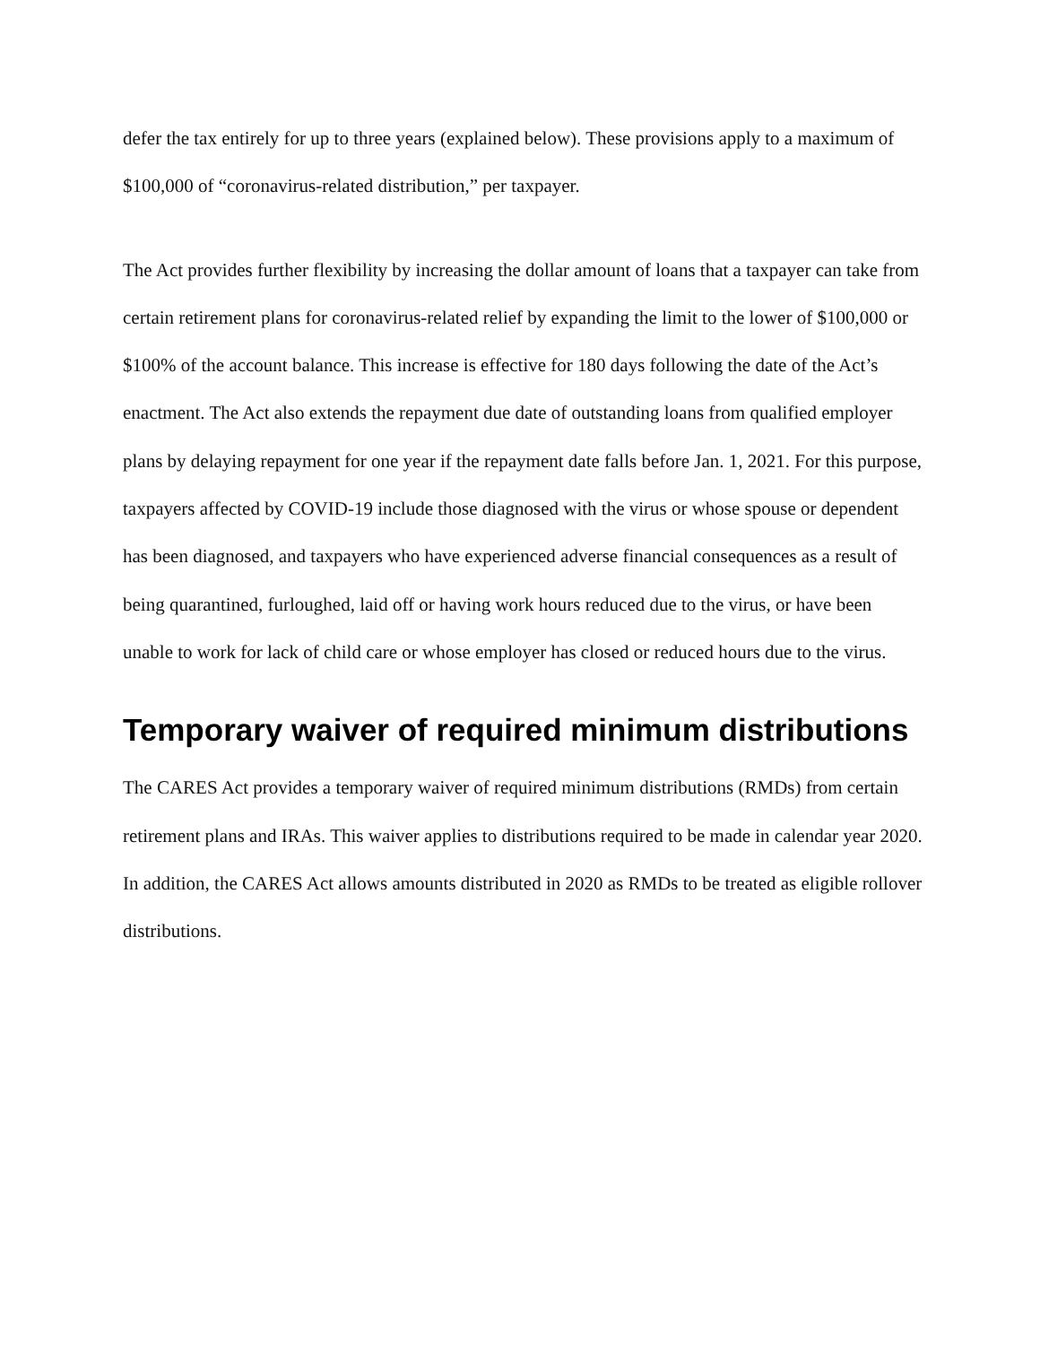defer the tax entirely for up to three years (explained below). These provisions apply to a maximum of $100,000 of “coronavirus-related distribution,” per taxpayer.
The Act provides further flexibility by increasing the dollar amount of loans that a taxpayer can take from certain retirement plans for coronavirus-related relief by expanding the limit to the lower of $100,000 or $100% of the account balance. This increase is effective for 180 days following the date of the Act’s enactment. The Act also extends the repayment due date of outstanding loans from qualified employer plans by delaying repayment for one year if the repayment date falls before Jan. 1, 2021. For this purpose, taxpayers affected by COVID-19 include those diagnosed with the virus or whose spouse or dependent has been diagnosed, and taxpayers who have experienced adverse financial consequences as a result of being quarantined, furloughed, laid off or having work hours reduced due to the virus, or have been unable to work for lack of child care or whose employer has closed or reduced hours due to the virus.
Temporary waiver of required minimum distributions
The CARES Act provides a temporary waiver of required minimum distributions (RMDs) from certain retirement plans and IRAs. This waiver applies to distributions required to be made in calendar year 2020. In addition, the CARES Act allows amounts distributed in 2020 as RMDs to be treated as eligible rollover distributions.